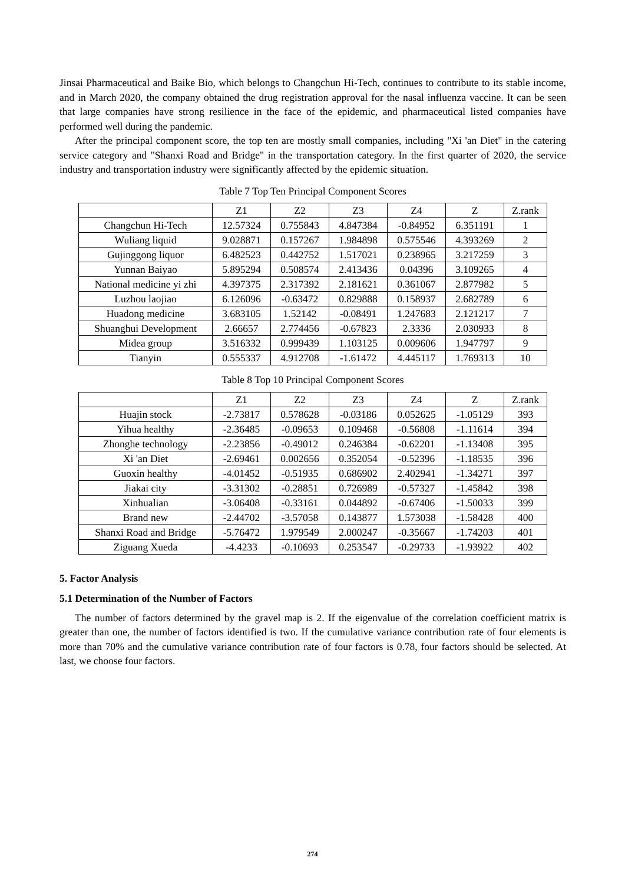Jinsai Pharmaceutical and Baike Bio, which belongs to Changchun Hi-Tech, continues to contribute to its stable income, and in March 2020, the company obtained the drug registration approval for the nasal influenza vaccine. It can be seen that large companies have strong resilience in the face of the epidemic, and pharmaceutical listed companies have performed well during the pandemic.
After the principal component score, the top ten are mostly small companies, including "Xi 'an Diet" in the catering service category and "Shanxi Road and Bridge" in the transportation category. In the first quarter of 2020, the service industry and transportation industry were significantly affected by the epidemic situation.
Table 7 Top Ten Principal Component Scores
| | Z1 | Z2 | Z3 | Z4 | Z | Z.rank |
| Changchun Hi-Tech | 12.57324 | 0.755843 | 4.847384 | -0.84952 | 6.351191 | 1 |
| Wuliang liquid | 9.028871 | 0.157267 | 1.984898 | 0.575546 | 4.393269 | 2 |
| Gujinggong liquor | 6.482523 | 0.442752 | 1.517021 | 0.238965 | 3.217259 | 3 |
| Yunnan Baiyao | 5.895294 | 0.508574 | 2.413436 | 0.04396 | 3.109265 | 4 |
| National medicine yi zhi | 4.397375 | 2.317392 | 2.181621 | 0.361067 | 2.877982 | 5 |
| Luzhou laojiao | 6.126096 | -0.63472 | 0.829888 | 0.158937 | 2.682789 | 6 |
| Huadong medicine | 3.683105 | 1.52142 | -0.08491 | 1.247683 | 2.121217 | 7 |
| Shuanghui Development | 2.66657 | 2.774456 | -0.67823 | 2.3336 | 2.030933 | 8 |
| Midea group | 3.516332 | 0.999439 | 1.103125 | 0.009606 | 1.947797 | 9 |
| Tianyin | 0.555337 | 4.912708 | -1.61472 | 4.445117 | 1.769313 | 10 |
Table 8 Top 10 Principal Component Scores
| | Z1 | Z2 | Z3 | Z4 | Z | Z.rank |
| Huajin stock | -2.73817 | 0.578628 | -0.03186 | 0.052625 | -1.05129 | 393 |
| Yihua healthy | -2.36485 | -0.09653 | 0.109468 | -0.56808 | -1.11614 | 394 |
| Zhonghe technology | -2.23856 | -0.49012 | 0.246384 | -0.62201 | -1.13408 | 395 |
| Xi 'an Diet | -2.69461 | 0.002656 | 0.352054 | -0.52396 | -1.18535 | 396 |
| Guoxin healthy | -4.01452 | -0.51935 | 0.686902 | 2.402941 | -1.34271 | 397 |
| Jiakai city | -3.31302 | -0.28851 | 0.726989 | -0.57327 | -1.45842 | 398 |
| Xinhualian | -3.06408 | -0.33161 | 0.044892 | -0.67406 | -1.50033 | 399 |
| Brand new | -2.44702 | -3.57058 | 0.143877 | 1.573038 | -1.58428 | 400 |
| Shanxi Road and Bridge | -5.76472 | 1.979549 | 2.000247 | -0.35667 | -1.74203 | 401 |
| Ziguang Xueda | -4.4233 | -0.10693 | 0.253547 | -0.29733 | -1.93922 | 402 |
5. Factor Analysis
5.1 Determination of the Number of Factors
The number of factors determined by the gravel map is 2. If the eigenvalue of the correlation coefficient matrix is greater than one, the number of factors identified is two. If the cumulative variance contribution rate of four elements is more than 70% and the cumulative variance contribution rate of four factors is 0.78, four factors should be selected. At last, we choose four factors.
274